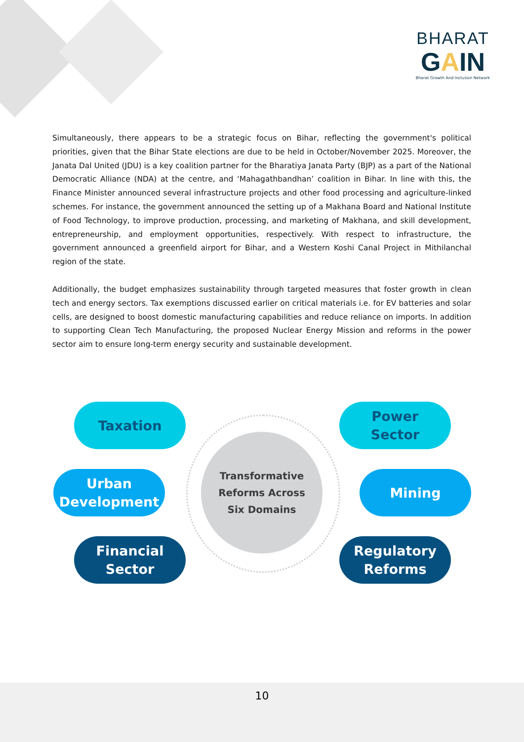BHARAT
GAIN
Bharat Growth And Inclusion Network
Simultaneously, there appears to be a strategic focus on Bihar, reflecting the government's political priorities, given that the Bihar State elections are due to be held in October/November 2025. Moreover, the Janata Dal United (JDU) is a key coalition partner for the Bharatiya Janata Party (BJP) as a part of the National Democratic Alliance (NDA) at the centre, and ‘Mahagathbandhan’ coalition in Bihar. In line with this, the Finance Minister announced several infrastructure projects and other food processing and agriculture-linked schemes. For instance, the government announced the setting up of a Makhana Board and National Institute of Food Technology, to improve production, processing, and marketing of Makhana, and skill development, entrepreneurship, and employment opportunities, respectively. With respect to infrastructure, the government announced a greenfield airport for Bihar, and a Western Koshi Canal Project in Mithilanchal region of the state.
Additionally, the budget emphasizes sustainability through targeted measures that foster growth in clean tech and energy sectors. Tax exemptions discussed earlier on critical materials i.e. for EV batteries and solar cells, are designed to boost domestic manufacturing capabilities and reduce reliance on imports. In addition to supporting Clean Tech Manufacturing, the proposed Nuclear Energy Mission and reforms in the power sector aim to ensure long-term energy security and sustainable development.
Transformative
Reforms Across
Six Domains
Taxation
Power
Sector
Urban
Development
Mining
Financial
Sector
Regulatory
Reforms
10